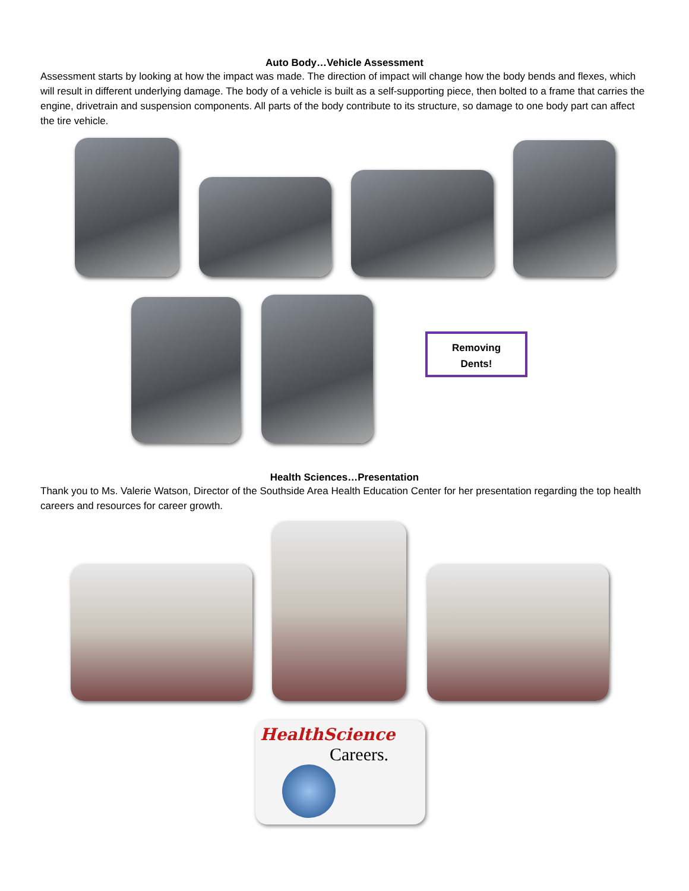Auto Body…Vehicle Assessment
Assessment starts by looking at how the impact was made. The direction of impact will change how the body bends and flexes, which will result in different underlying damage. The body of a vehicle is built as a self-supporting piece, then bolted to a frame that carries the engine, drivetrain and suspension components. All parts of the body contribute to its structure, so damage to one body part can affect the tire vehicle.
Removing
Dents!
Health Sciences…Presentation
Thank you to Ms. Valerie Watson, Director of the Southside Area Health Education Center for her presentation regarding the top health careers and resources for career growth.
HealthScience
Careers.